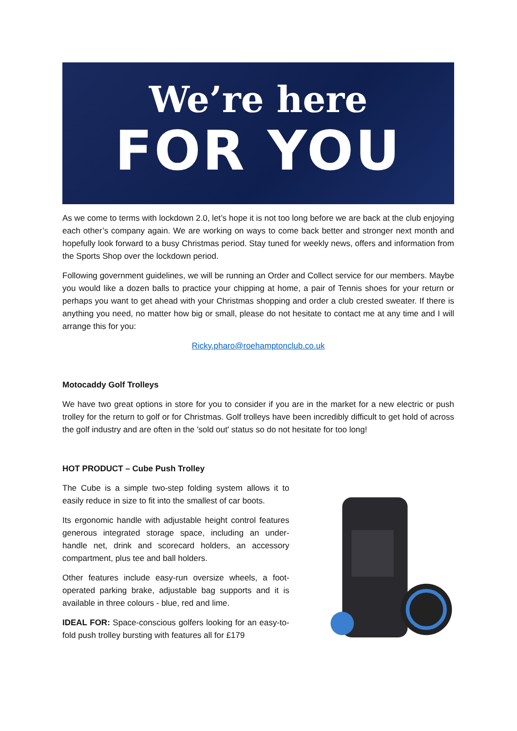We’re here
FOR YOU
As we come to terms with lockdown 2.0, let’s hope it is not too long before we are back at the club enjoying each other’s company again. We are working on ways to come back better and stronger next month and hopefully look forward to a busy Christmas period. Stay tuned for weekly news, offers and information from the Sports Shop over the lockdown period.
Following government guidelines, we will be running an Order and Collect service for our members. Maybe you would like a dozen balls to practice your chipping at home, a pair of Tennis shoes for your return or perhaps you want to get ahead with your Christmas shopping and order a club crested sweater. If there is anything you need, no matter how big or small, please do not hesitate to contact me at any time and I will arrange this for you:
Ricky.pharo@roehamptonclub.co.uk
Motocaddy Golf Trolleys
We have two great options in store for you to consider if you are in the market for a new electric or push trolley for the return to golf or for Christmas. Golf trolleys have been incredibly difficult to get hold of across the golf industry and are often in the 'sold out' status so do not hesitate for too long!
HOT PRODUCT – Cube Push Trolley
The Cube is a simple two-step folding system allows it to easily reduce in size to fit into the smallest of car boots.
Its ergonomic handle with adjustable height control features generous integrated storage space, including an under-handle net, drink and scorecard holders, an accessory compartment, plus tee and ball holders.
Other features include easy-run oversize wheels, a foot-operated parking brake, adjustable bag supports and it is available in three colours - blue, red and lime.
IDEAL FOR: Space-conscious golfers looking for an easy-to-fold push trolley bursting with features all for £179